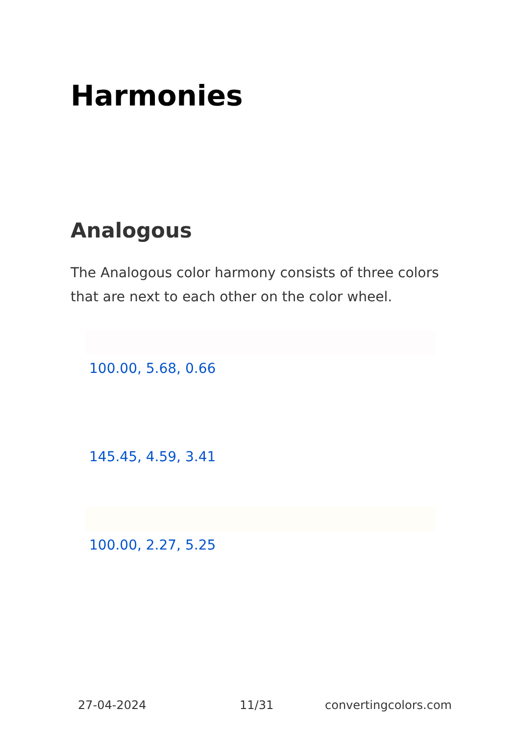Harmonies
Analogous
The Analogous color harmony consists of three colors that are next to each other on the color wheel.
100.00, 5.68, 0.66
145.45, 4.59, 3.41
100.00, 2.27, 5.25
27-04-2024 11/31 convertingcolors.com